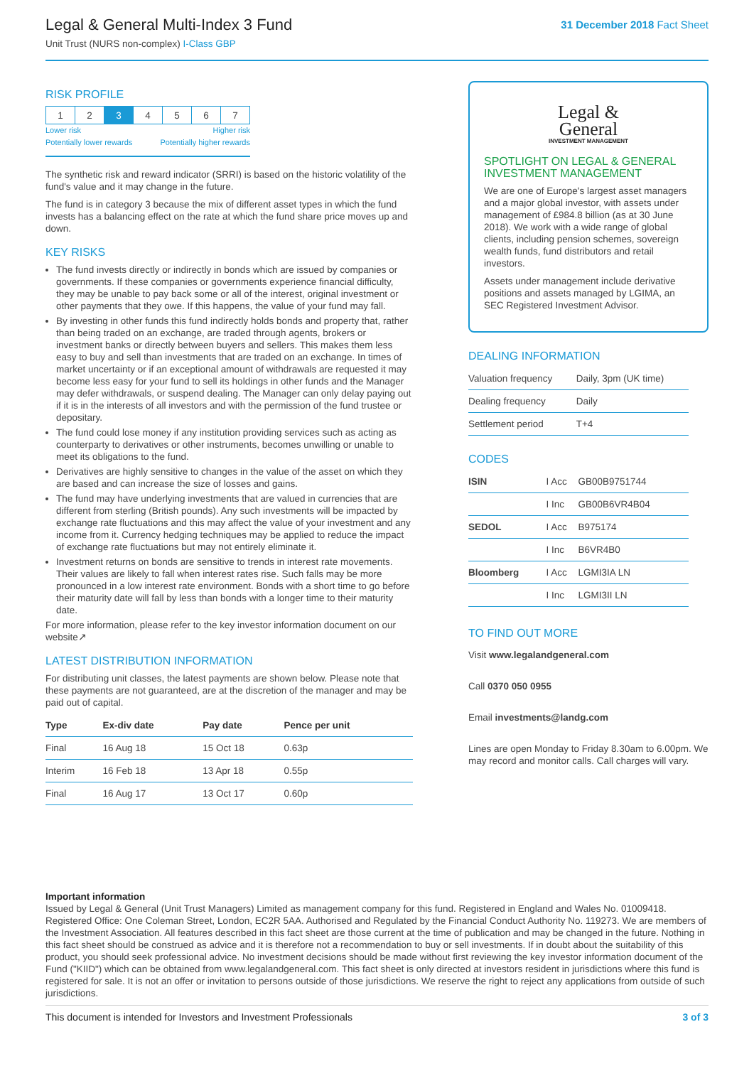Legal & General Multi-Index 3 Fund
Unit Trust (NURS non-complex) I-Class GBP
31 December 2018 Fact Sheet
RISK PROFILE
| 1 | 2 | 3 | 4 | 5 | 6 | 7 |
Lower risk Higher risk
Potentially lower rewards Potentially higher rewards
The synthetic risk and reward indicator (SRRI) is based on the historic volatility of the fund's value and it may change in the future.
The fund is in category 3 because the mix of different asset types in which the fund invests has a balancing effect on the rate at which the fund share price moves up and down.
KEY RISKS
The fund invests directly or indirectly in bonds which are issued by companies or governments. If these companies or governments experience financial difficulty, they may be unable to pay back some or all of the interest, original investment or other payments that they owe. If this happens, the value of your fund may fall.
By investing in other funds this fund indirectly holds bonds and property that, rather than being traded on an exchange, are traded through agents, brokers or investment banks or directly between buyers and sellers. This makes them less easy to buy and sell than investments that are traded on an exchange. In times of market uncertainty or if an exceptional amount of withdrawals are requested it may become less easy for your fund to sell its holdings in other funds and the Manager may defer withdrawals, or suspend dealing. The Manager can only delay paying out if it is in the interests of all investors and with the permission of the fund trustee or depositary.
The fund could lose money if any institution providing services such as acting as counterparty to derivatives or other instruments, becomes unwilling or unable to meet its obligations to the fund.
Derivatives are highly sensitive to changes in the value of the asset on which they are based and can increase the size of losses and gains.
The fund may have underlying investments that are valued in currencies that are different from sterling (British pounds). Any such investments will be impacted by exchange rate fluctuations and this may affect the value of your investment and any income from it. Currency hedging techniques may be applied to reduce the impact of exchange rate fluctuations but may not entirely eliminate it.
Investment returns on bonds are sensitive to trends in interest rate movements. Their values are likely to fall when interest rates rise. Such falls may be more pronounced in a low interest rate environment. Bonds with a short time to go before their maturity date will fall by less than bonds with a longer time to their maturity date.
For more information, please refer to the key investor information document on our website↗
LATEST DISTRIBUTION INFORMATION
For distributing unit classes, the latest payments are shown below. Please note that these payments are not guaranteed, are at the discretion of the manager and may be paid out of capital.
| Type | Ex-div date | Pay date | Pence per unit |
| --- | --- | --- | --- |
| Final | 16 Aug 18 | 15 Oct 18 | 0.63p |
| Interim | 16 Feb 18 | 13 Apr 18 | 0.55p |
| Final | 16 Aug 17 | 13 Oct 17 | 0.60p |
Legal &
General
INVESTMENT MANAGEMENT
SPOTLIGHT ON LEGAL & GENERAL INVESTMENT MANAGEMENT
We are one of Europe's largest asset managers and a major global investor, with assets under management of £984.8 billion (as at 30 June 2018). We work with a wide range of global clients, including pension schemes, sovereign wealth funds, fund distributors and retail investors.
Assets under management include derivative positions and assets managed by LGIMA, an SEC Registered Investment Advisor.
DEALING INFORMATION
| Valuation frequency | Daily, 3pm (UK time) |
| Dealing frequency | Daily |
| Settlement period | T+4 |
CODES
| ISIN | I Acc | GB00B9751744 |
| | I Inc | GB00B6VR4B04 |
| SEDOL | I Acc | B975174 |
| | I Inc | B6VR4B0 |
| Bloomberg | I Acc | LGMI3IA LN |
| | I Inc | LGMI3II LN |
TO FIND OUT MORE
Visit www.legalandgeneral.com
Call 0370 050 0955
Email investments@landg.com
Lines are open Monday to Friday 8.30am to 6.00pm. We may record and monitor calls. Call charges will vary.
Important information
Issued by Legal & General (Unit Trust Managers) Limited as management company for this fund. Registered in England and Wales No. 01009418. Registered Office: One Coleman Street, London, EC2R 5AA. Authorised and Regulated by the Financial Conduct Authority No. 119273. We are members of the Investment Association. All features described in this fact sheet are those current at the time of publication and may be changed in the future. Nothing in this fact sheet should be construed as advice and it is therefore not a recommendation to buy or sell investments. If in doubt about the suitability of this product, you should seek professional advice. No investment decisions should be made without first reviewing the key investor information document of the Fund ("KIID") which can be obtained from www.legalandgeneral.com. This fact sheet is only directed at investors resident in jurisdictions where this fund is registered for sale. It is not an offer or invitation to persons outside of those jurisdictions. We reserve the right to reject any applications from outside of such jurisdictions.
This document is intended for Investors and Investment Professionals 3 of 3